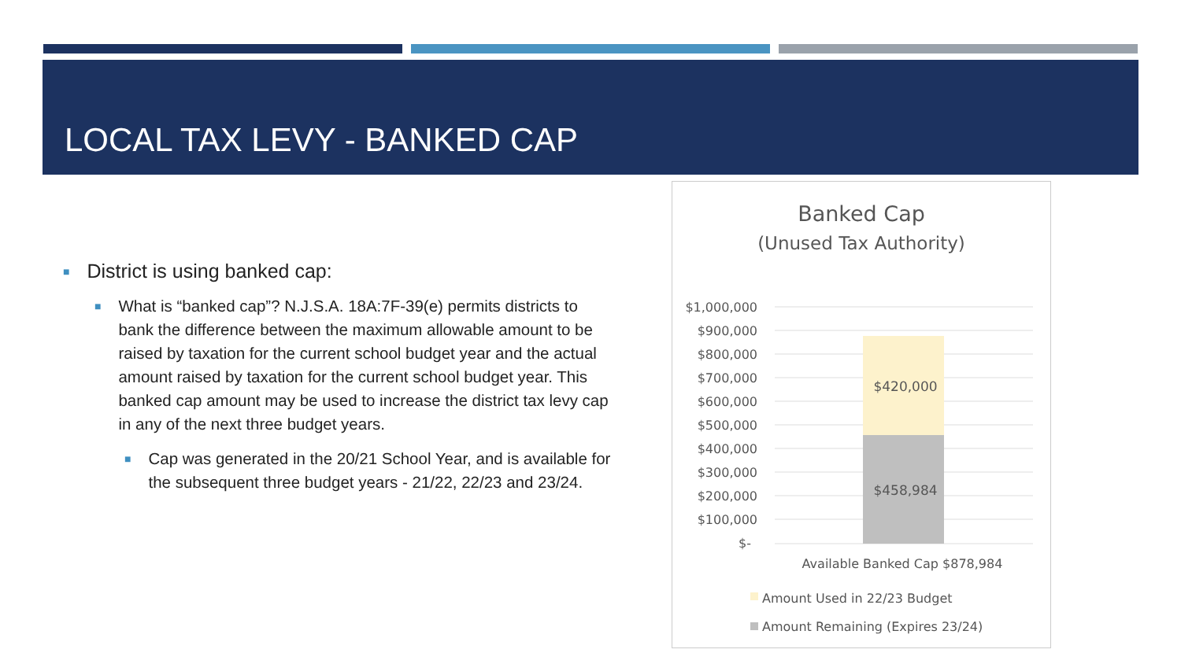LOCAL TAX LEVY - BANKED CAP
■ District is using banked cap:
■ What is “banked cap”? N.J.S.A. 18A:7F-39(e) permits districts to bank the difference between the maximum allowable amount to be raised by taxation for the current school budget year and the actual amount raised by taxation for the current school budget year. This banked cap amount may be used to increase the district tax levy cap in any of the next three budget years.
■ Cap was generated in the 20/21 School Year, and is available for the subsequent three budget years - 21/22, 22/23 and 23/24.
Banked Cap
(Unused Tax Authority)
$1,000,000
$900,000
$800,000
$700,000
$600,000
$500,000
$400,000
$300,000
$200,000
$100,000
$-
$420,000
$458,984
Available Banked Cap $878,984
Amount Used in 22/23 Budget
Amount Remaining (Expires 23/24)